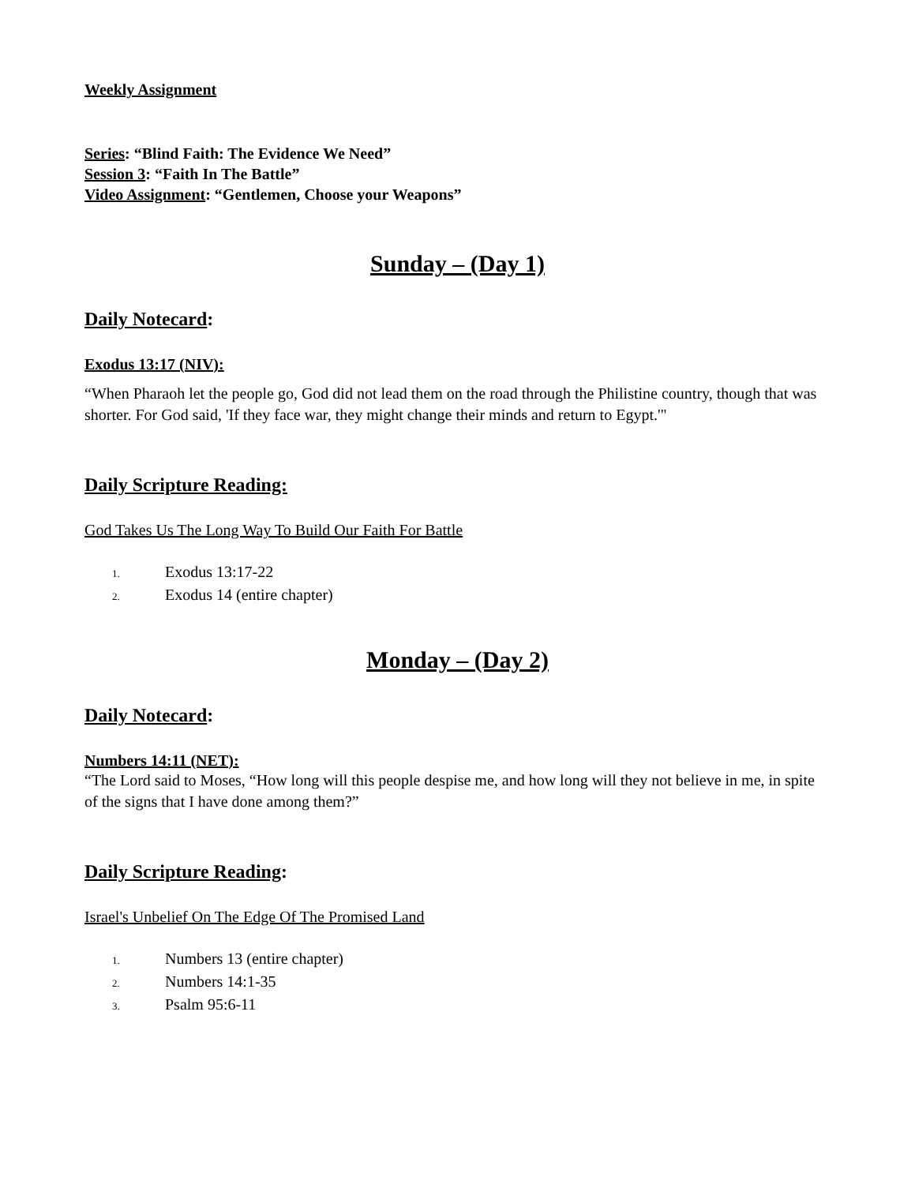Weekly Assignment
Series: “Blind Faith: The Evidence We Need”
Session 3: “Faith In The Battle”
Video Assignment: “Gentlemen, Choose your Weapons”
Sunday – (Day 1)
Daily Notecard:
Exodus 13:17 (NIV):
“When Pharaoh let the people go, God did not lead them on the road through the Philistine country, though that was shorter. For God said, 'If they face war, they might change their minds and return to Egypt.'"
Daily Scripture Reading:
God Takes Us The Long Way To Build Our Faith For Battle
1. Exodus 13:17-22
2. Exodus 14 (entire chapter)
Monday – (Day 2)
Daily Notecard:
Numbers 14:11 (NET):
“The Lord said to Moses, “How long will this people despise me, and how long will they not believe in me, in spite of the signs that I have done among them?”
Daily Scripture Reading:
Israel's Unbelief On The Edge Of The Promised Land
1. Numbers 13 (entire chapter)
2. Numbers 14:1-35
3. Psalm 95:6-11